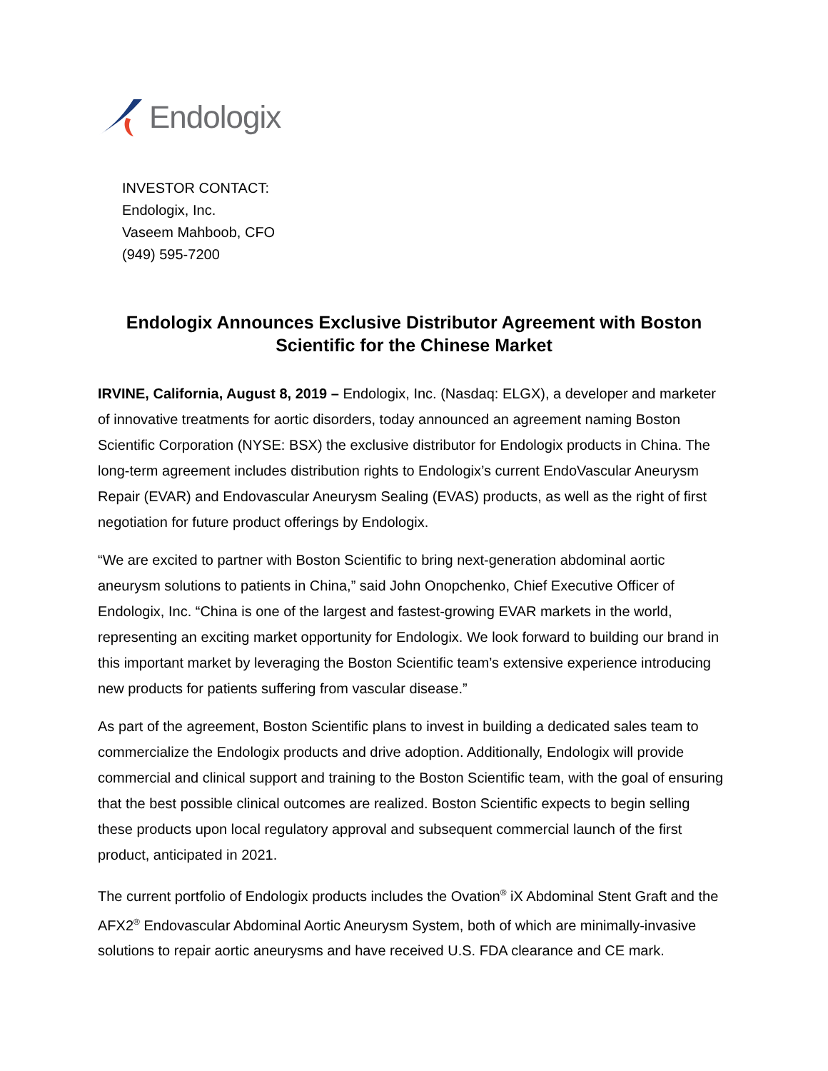Endologix
INVESTOR CONTACT:
Endologix, Inc.
Vaseem Mahboob, CFO
(949) 595-7200
Endologix Announces Exclusive Distributor Agreement with Boston Scientific for the Chinese Market
IRVINE, California, August 8, 2019 – Endologix, Inc. (Nasdaq: ELGX), a developer and marketer of innovative treatments for aortic disorders, today announced an agreement naming Boston Scientific Corporation (NYSE: BSX) the exclusive distributor for Endologix products in China. The long-term agreement includes distribution rights to Endologix’s current EndoVascular Aneurysm Repair (EVAR) and Endovascular Aneurysm Sealing (EVAS) products, as well as the right of first negotiation for future product offerings by Endologix.
“We are excited to partner with Boston Scientific to bring next-generation abdominal aortic aneurysm solutions to patients in China,” said John Onopchenko, Chief Executive Officer of Endologix, Inc. “China is one of the largest and fastest-growing EVAR markets in the world, representing an exciting market opportunity for Endologix. We look forward to building our brand in this important market by leveraging the Boston Scientific team’s extensive experience introducing new products for patients suffering from vascular disease.”
As part of the agreement, Boston Scientific plans to invest in building a dedicated sales team to commercialize the Endologix products and drive adoption. Additionally, Endologix will provide commercial and clinical support and training to the Boston Scientific team, with the goal of ensuring that the best possible clinical outcomes are realized. Boston Scientific expects to begin selling these products upon local regulatory approval and subsequent commercial launch of the first product, anticipated in 2021.
The current portfolio of Endologix products includes the Ovation<sup>®</sup> iX Abdominal Stent Graft and the AFX2<sup>®</sup> Endovascular Abdominal Aortic Aneurysm System, both of which are minimally-invasive solutions to repair aortic aneurysms and have received U.S. FDA clearance and CE mark.